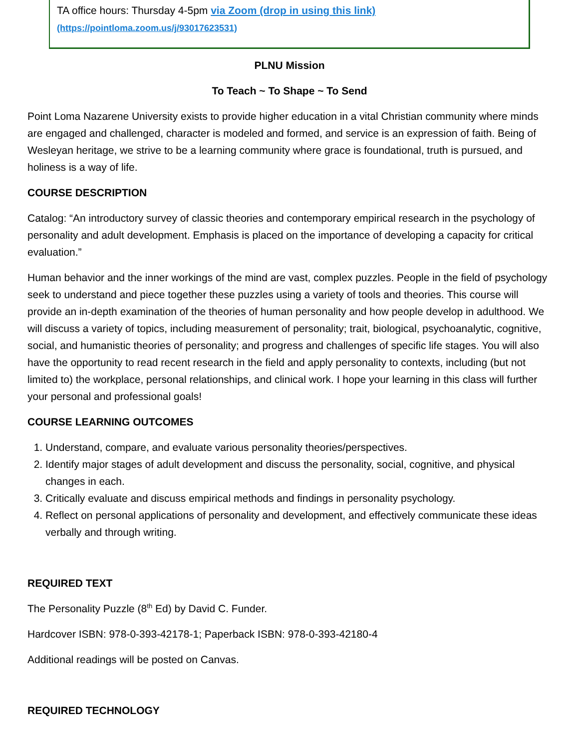TA office hours: Thursday 4-5pm via Zoom (drop in using this link)
(https://pointloma.zoom.us/j/93017623531)
PLNU Mission
To Teach ~ To Shape ~ To Send
Point Loma Nazarene University exists to provide higher education in a vital Christian community where minds are engaged and challenged, character is modeled and formed, and service is an expression of faith. Being of Wesleyan heritage, we strive to be a learning community where grace is foundational, truth is pursued, and holiness is a way of life.
COURSE DESCRIPTION
Catalog: “An introductory survey of classic theories and contemporary empirical research in the psychology of personality and adult development. Emphasis is placed on the importance of developing a capacity for critical evaluation.”
Human behavior and the inner workings of the mind are vast, complex puzzles. People in the field of psychology seek to understand and piece together these puzzles using a variety of tools and theories. This course will provide an in-depth examination of the theories of human personality and how people develop in adulthood. We will discuss a variety of topics, including measurement of personality; trait, biological, psychoanalytic, cognitive, social, and humanistic theories of personality; and progress and challenges of specific life stages. You will also have the opportunity to read recent research in the field and apply personality to contexts, including (but not limited to) the workplace, personal relationships, and clinical work. I hope your learning in this class will further your personal and professional goals!
COURSE LEARNING OUTCOMES
1. Understand, compare, and evaluate various personality theories/perspectives.
2. Identify major stages of adult development and discuss the personality, social, cognitive, and physical changes in each.
3. Critically evaluate and discuss empirical methods and findings in personality psychology.
4. Reflect on personal applications of personality and development, and effectively communicate these ideas verbally and through writing.
REQUIRED TEXT
The Personality Puzzle (8<sup>th</sup> Ed) by David C. Funder.
Hardcover ISBN: 978-0-393-42178-1; Paperback ISBN: 978-0-393-42180-4
Additional readings will be posted on Canvas.
REQUIRED TECHNOLOGY